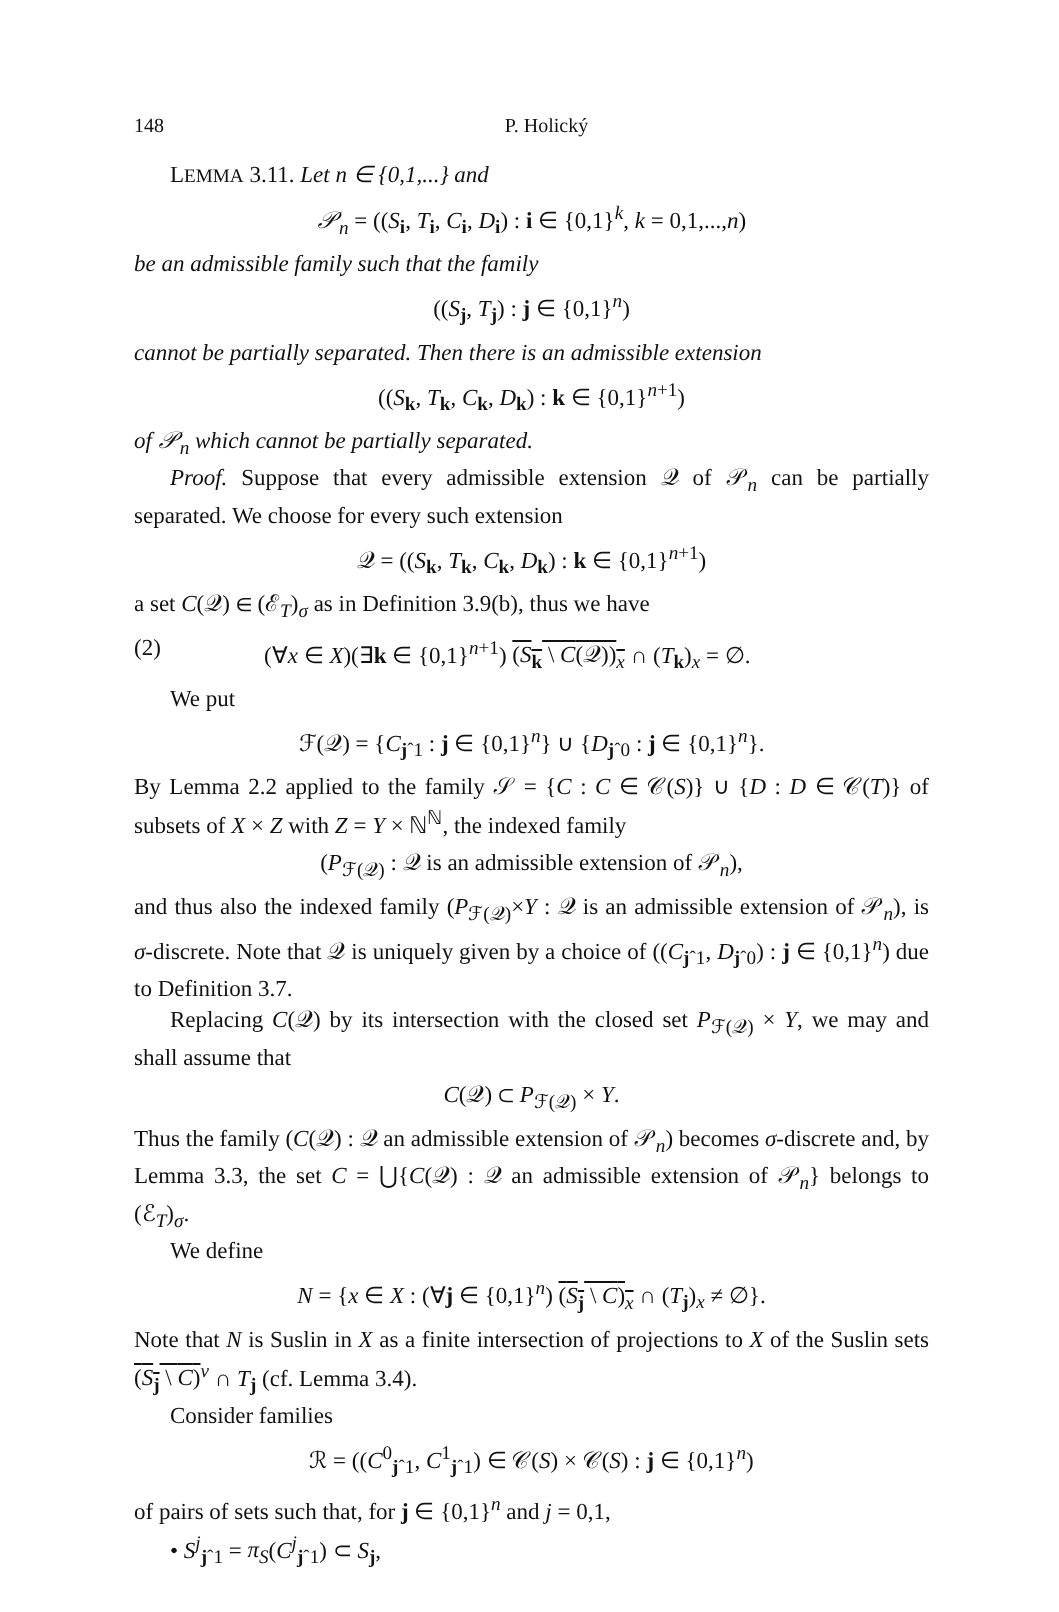148 P. Holický
LEMMA 3.11. Let n ∈ {0,1,...} and
𝒫<sub>n</sub> = ((S<sub>i</sub>, T<sub>i</sub>, C<sub>i</sub>, D<sub>i</sub>) : i ∈ {0,1}<sup>k</sup>, k = 0,1,...,n)
be an admissible family such that the family
((S<sub>j</sub>, T<sub>j</sub>) : j ∈ {0,1}<sup>n</sup>)
cannot be partially separated. Then there is an admissible extension
((S<sub>k</sub>, T<sub>k</sub>, C<sub>k</sub>, D<sub>k</sub>) : k ∈ {0,1}<sup>n+1</sup>)
of 𝒫<sub>n</sub> which cannot be partially separated.
Proof. Suppose that every admissible extension 𝒬 of 𝒫<sub>n</sub> can be partially separated. We choose for every such extension
𝒬 = ((S<sub>k</sub>, T<sub>k</sub>, C<sub>k</sub>, D<sub>k</sub>) : k ∈ {0,1}<sup>n+1</sup>)
a set C(𝒬) ∈ (ℰ<sub>T</sub>)<sub>σ</sub> as in Definition 3.9(b), thus we have
(2) (∀x ∈ X)(∃k ∈ {0,1}<sup>n+1</sup>) (S<sub>k</sub> \ C(𝒬))<sub>x</sub> ∩ (T<sub>k</sub>)<sub>x</sub> = ∅.
We put
ℱ(𝒬) = {C<sub>jˆ1</sub> : j ∈ {0,1}<sup>n</sup>} ∪ {D<sub>jˆ0</sub> : j ∈ {0,1}<sup>n</sup>}.
By Lemma 2.2 applied to the family 𝒮 = {C : C ∈ 𝒞(S)} ∪ {D : D ∈ 𝒞(T)} of subsets of X × Z with Z = Y × ℕ<sup>ℕ</sup>, the indexed family
(P<sub>ℱ(𝒬)</sub> : 𝒬 is an admissible extension of 𝒫<sub>n</sub>),
and thus also the indexed family (P<sub>ℱ(𝒬)</sub>×Y : 𝒬 is an admissible extension of 𝒫<sub>n</sub>), is σ-discrete. Note that 𝒬 is uniquely given by a choice of ((C<sub>jˆ1</sub>, D<sub>jˆ0</sub>) : j ∈ {0,1}<sup>n</sup>) due to Definition 3.7.
Replacing C(𝒬) by its intersection with the closed set P<sub>ℱ(𝒬)</sub> × Y, we may and shall assume that
C(𝒬) ⊂ P<sub>ℱ(𝒬)</sub> × Y.
Thus the family (C(𝒬) : 𝒬 an admissible extension of 𝒫<sub>n</sub>) becomes σ-discrete and, by Lemma 3.3, the set C = ⋃{C(𝒬) : 𝒬 an admissible extension of 𝒫<sub>n</sub>} belongs to (ℰ<sub>T</sub>)<sub>σ</sub>.
We define
N = {x ∈ X : (∀j ∈ {0,1}<sup>n</sup>) (S<sub>j</sub> \ C)<sub>x</sub> ∩ (T<sub>j</sub>)<sub>x</sub> ≠ ∅}.
Note that N is Suslin in X as a finite intersection of projections to X of the Suslin sets (S<sub>j</sub> \ C)<sup>v</sup> ∩ T<sub>j</sub> (cf. Lemma 3.4).
Consider families
ℛ = ((C<sup>0</sup><sub>jˆ1</sub>, C<sup>1</sup><sub>jˆ1</sub>) ∈ 𝒞(S) × 𝒞(S) : j ∈ {0,1}<sup>n</sup>)
of pairs of sets such that, for j ∈ {0,1}<sup>n</sup> and j = 0,1,
• S<sup>j</sup><sub>jˆ1</sub> = π<sub>S</sub>(C<sup>j</sup><sub>jˆ1</sub>) ⊂ S<sub>j</sub>,